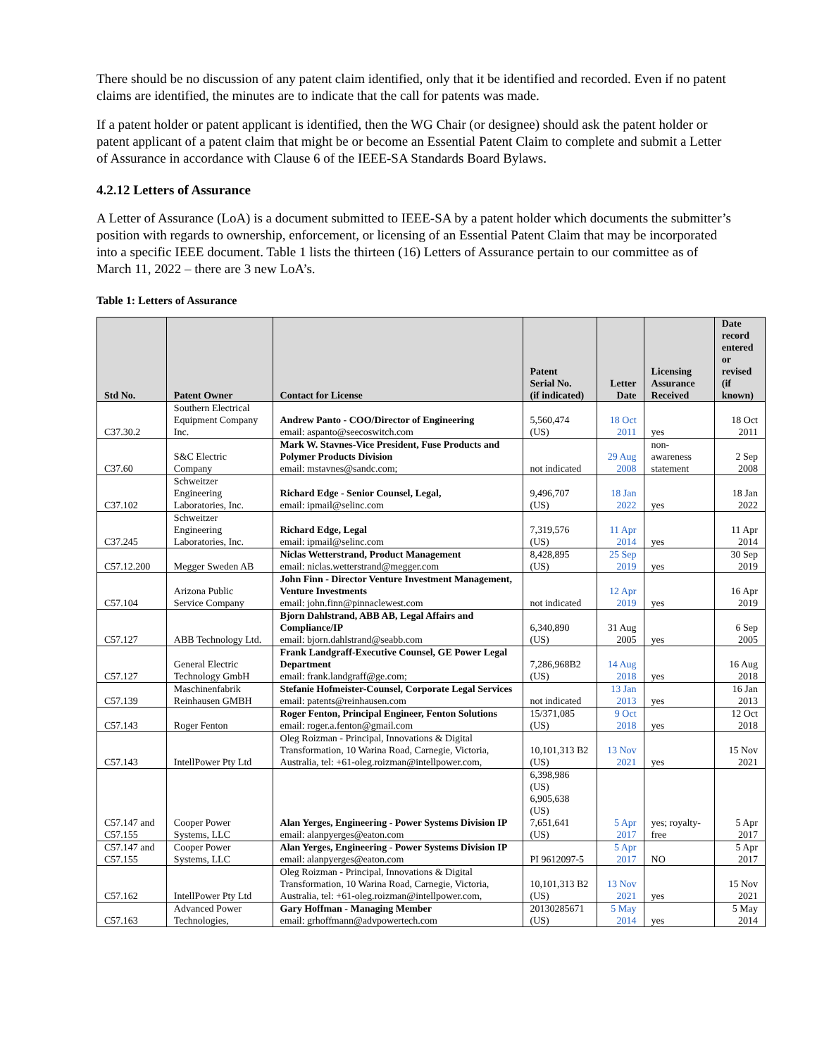There should be no discussion of any patent claim identified, only that it be identified and recorded. Even if no patent claims are identified, the minutes are to indicate that the call for patents was made.
If a patent holder or patent applicant is identified, then the WG Chair (or designee) should ask the patent holder or patent applicant of a patent claim that might be or become an Essential Patent Claim to complete and submit a Letter of Assurance in accordance with Clause 6 of the IEEE-SA Standards Board Bylaws.
4.2.12 Letters of Assurance
A Letter of Assurance (LoA) is a document submitted to IEEE-SA by a patent holder which documents the submitter’s position with regards to ownership, enforcement, or licensing of an Essential Patent Claim that may be incorporated into a specific IEEE document. Table 1 lists the thirteen (16) Letters of Assurance pertain to our committee as of March 11, 2022 – there are 3 new LoA’s.
Table 1: Letters of Assurance
| Std No. | Patent Owner | Contact for License | Patent Serial No. (if indicated) | Letter Date | Licensing Assurance Received | Date record entered or revised (if known) |
| --- | --- | --- | --- | --- | --- | --- |
| C37.30.2 | Southern Electrical Equipment Company Inc. | Andrew Panto - COO/Director of Engineering email: aspanto@seecoswitch.com | 5,560,474 (US) | 18 Oct 2011 | yes | 18 Oct 2011 |
| C37.60 | S&C Electric Company | Mark W. Stavnes-Vice President, Fuse Products and Polymer Products Division email: mstavnes@sandc.com; | not indicated | 29 Aug 2008 | non-awareness statement | 2 Sep 2008 |
| C37.102 | Schweitzer Engineering Laboratories, Inc. | Richard Edge - Senior Counsel, Legal, email: ipmail@selinc.com | 9,496,707 (US) | 18 Jan 2022 | yes | 18 Jan 2022 |
| C37.245 | Schweitzer Engineering Laboratories, Inc. | Richard Edge, Legal email: ipmail@selinc.com | 7,319,576 (US) | 11 Apr 2014 | yes | 11 Apr 2014 |
| C57.12.200 | Megger Sweden AB | Niclas Wetterstrand, Product Management email: niclas.wetterstrand@megger.com | 8,428,895 (US) | 25 Sep 2019 | yes | 30 Sep 2019 |
| C57.104 | Arizona Public Service Company | John Finn - Director Venture Investment Management, Venture Investments email: john.finn@pinnaclewest.com | not indicated | 12 Apr 2019 | yes | 16 Apr 2019 |
| C57.127 | ABB Technology Ltd. | Bjorn Dahlstrand, ABB AB, Legal Affairs and Compliance/IP email: bjorn.dahlstrand@seabb.com | 6,340,890 (US) | 31 Aug 2005 | yes | 6 Sep 2005 |
| C57.127 | General Electric Technology GmbH | Frank Landgraff-Executive Counsel, GE Power Legal Department email: frank.landgraff@ge.com; | 7,286,968B2 (US) | 14 Aug 2018 | yes | 16 Aug 2018 |
| C57.139 | Maschinenfabrik Reinhausen GMBH | Stefanie Hofmeister-Counsel, Corporate Legal Services email: patents@reinhausen.com | not indicated | 13 Jan 2013 | yes | 16 Jan 2013 |
| C57.143 | Roger Fenton | Roger Fenton, Principal Engineer, Fenton Solutions email: roger.a.fenton@gmail.com | 15/371,085 (US) | 9 Oct 2018 | yes | 12 Oct 2018 |
| C57.143 | IntellPower Pty Ltd | Oleg Roizman - Principal, Innovations & Digital Transformation, 10 Warina Road, Carnegie, Victoria, Australia, tel: +61-oleg.roizman@intellpower.com, | 10,101,313 B2 (US) | 13 Nov 2021 | yes | 15 Nov 2021 |
| C57.147 and C57.155 | Cooper Power Systems, LLC | Alan Yerges, Engineering - Power Systems Division IP email: alanpyerges@eaton.com | 6,398,986 (US) 6,905,638 (US) 7,651,641 (US) | 5 Apr 2017 | yes; royalty-free | 5 Apr 2017 |
| C57.147 and C57.155 | Cooper Power Systems, LLC | Alan Yerges, Engineering - Power Systems Division IP email: alanpyerges@eaton.com | PI 9612097-5 | 5 Apr 2017 | NO | 5 Apr 2017 |
| C57.162 | IntellPower Pty Ltd | Oleg Roizman - Principal, Innovations & Digital Transformation, 10 Warina Road, Carnegie, Victoria, Australia, tel: +61-oleg.roizman@intellpower.com, | 10,101,313 B2 (US) | 13 Nov 2021 | yes | 15 Nov 2021 |
| C57.163 | Advanced Power Technologies, | Gary Hoffman - Managing Member email: grhoffmann@advpowertech.com | 20130285671 (US) | 5 May 2014 | yes | 5 May 2014 |